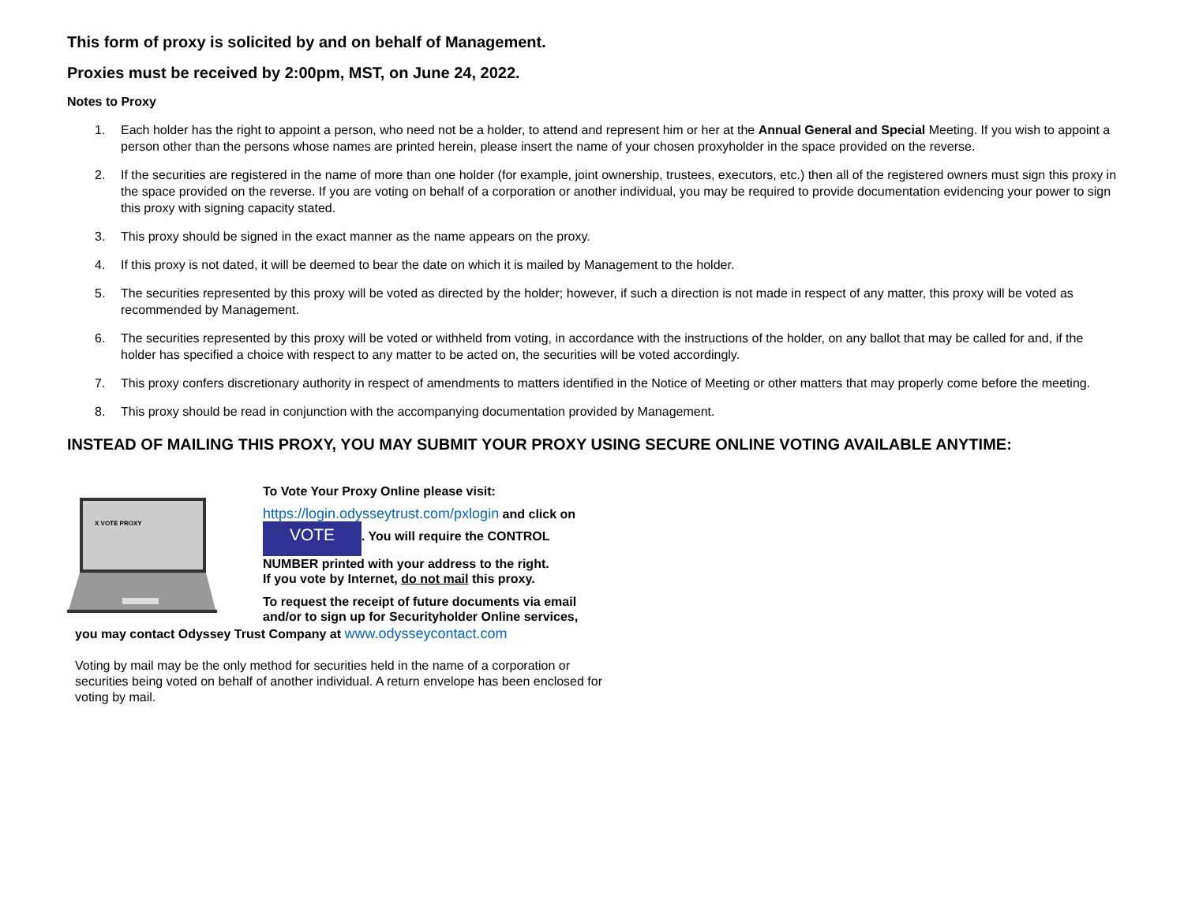This form of proxy is solicited by and on behalf of Management.
Proxies must be received by 2:00pm, MST, on June 24, 2022.
Notes to Proxy
1. Each holder has the right to appoint a person, who need not be a holder, to attend and represent him or her at the Annual General and Special Meeting. If you wish to appoint a person other than the persons whose names are printed herein, please insert the name of your chosen proxyholder in the space provided on the reverse.
2. If the securities are registered in the name of more than one holder (for example, joint ownership, trustees, executors, etc.) then all of the registered owners must sign this proxy in the space provided on the reverse. If you are voting on behalf of a corporation or another individual, you may be required to provide documentation evidencing your power to sign this proxy with signing capacity stated.
3. This proxy should be signed in the exact manner as the name appears on the proxy.
4. If this proxy is not dated, it will be deemed to bear the date on which it is mailed by Management to the holder.
5. The securities represented by this proxy will be voted as directed by the holder; however, if such a direction is not made in respect of any matter, this proxy will be voted as recommended by Management.
6. The securities represented by this proxy will be voted or withheld from voting, in accordance with the instructions of the holder, on any ballot that may be called for and, if the holder has specified a choice with respect to any matter to be acted on, the securities will be voted accordingly.
7. This proxy confers discretionary authority in respect of amendments to matters identified in the Notice of Meeting or other matters that may properly come before the meeting.
8. This proxy should be read in conjunction with the accompanying documentation provided by Management.
INSTEAD OF MAILING THIS PROXY, YOU MAY SUBMIT YOUR PROXY USING SECURE ONLINE VOTING AVAILABLE ANYTIME:
X VOTE PROXY
To Vote Your Proxy Online please visit:
https://login.odysseytrust.com/pxlogin and click on
VOTE. You will require the CONTROL NUMBER printed with your address to the right.
If you vote by Internet, do not mail this proxy.
To request the receipt of future documents via email and/or to sign up for Securityholder Online services,
you may contact Odyssey Trust Company at www.odysseycontact.com
Voting by mail may be the only method for securities held in the name of a corporation or securities being voted on behalf of another individual. A return envelope has been enclosed for voting by mail.